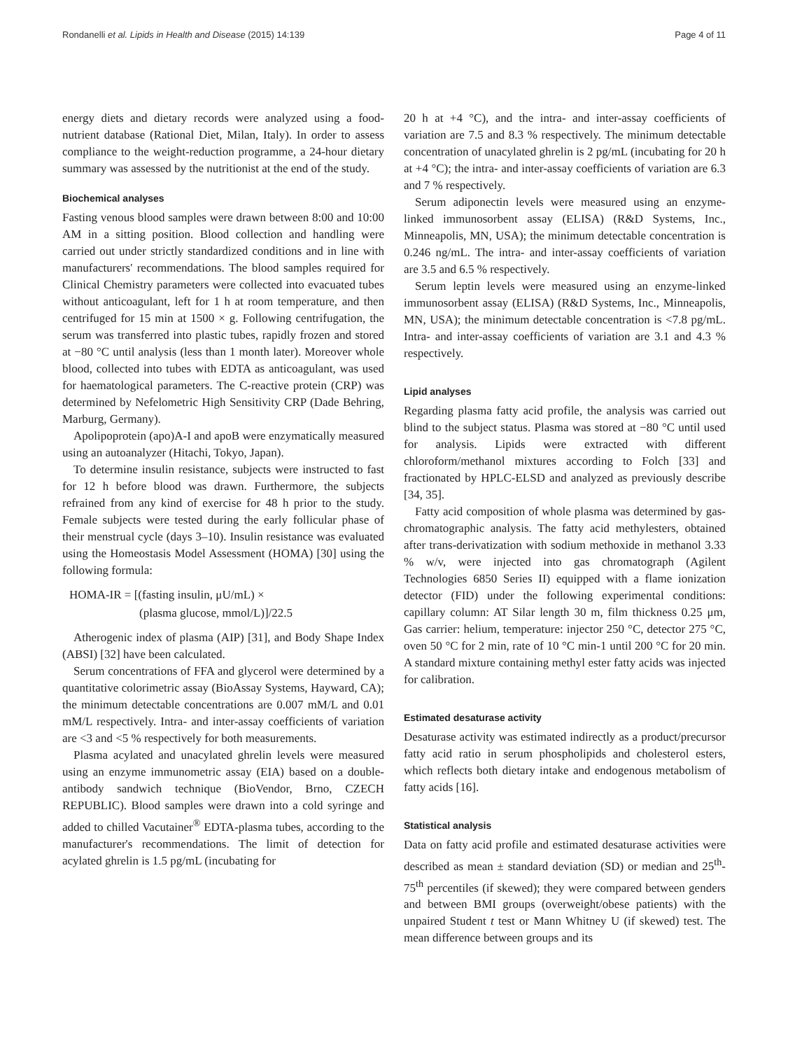Rondanelli et al. Lipids in Health and Disease (2015) 14:139 Page 4 of 11
energy diets and dietary records were analyzed using a food-nutrient database (Rational Diet, Milan, Italy). In order to assess compliance to the weight-reduction programme, a 24-hour dietary summary was assessed by the nutritionist at the end of the study.
Biochemical analyses
Fasting venous blood samples were drawn between 8:00 and 10:00 AM in a sitting position. Blood collection and handling were carried out under strictly standardized conditions and in line with manufacturers' recommendations. The blood samples required for Clinical Chemistry parameters were collected into evacuated tubes without anticoagulant, left for 1 h at room temperature, and then centrifuged for 15 min at 1500 × g. Following centrifugation, the serum was transferred into plastic tubes, rapidly frozen and stored at −80 °C until analysis (less than 1 month later). Moreover whole blood, collected into tubes with EDTA as anticoagulant, was used for haematological parameters. The C-reactive protein (CRP) was determined by Nefelometric High Sensitivity CRP (Dade Behring, Marburg, Germany).
Apolipoprotein (apo)A-I and apoB were enzymatically measured using an autoanalyzer (Hitachi, Tokyo, Japan).
To determine insulin resistance, subjects were instructed to fast for 12 h before blood was drawn. Furthermore, the subjects refrained from any kind of exercise for 48 h prior to the study. Female subjects were tested during the early follicular phase of their menstrual cycle (days 3–10). Insulin resistance was evaluated using the Homeostasis Model Assessment (HOMA) [30] using the following formula:
HOMA-IR = [(fasting insulin, μU/mL) ×
(plasma glucose, mmol/L)]/22.5
Atherogenic index of plasma (AIP) [31], and Body Shape Index (ABSI) [32] have been calculated.
Serum concentrations of FFA and glycerol were determined by a quantitative colorimetric assay (BioAssay Systems, Hayward, CA); the minimum detectable concentrations are 0.007 mM/L and 0.01 mM/L respectively. Intra- and inter-assay coefficients of variation are <3 and <5 % respectively for both measurements.
Plasma acylated and unacylated ghrelin levels were measured using an enzyme immunometric assay (EIA) based on a double-antibody sandwich technique (BioVendor, Brno, CZECH REPUBLIC). Blood samples were drawn into a cold syringe and added to chilled Vacutainer<sup>®</sup> EDTA-plasma tubes, according to the manufacturer's recommendations. The limit of detection for acylated ghrelin is 1.5 pg/mL (incubating for
20 h at +4 °C), and the intra- and inter-assay coefficients of variation are 7.5 and 8.3 % respectively. The minimum detectable concentration of unacylated ghrelin is 2 pg/mL (incubating for 20 h at +4 °C); the intra- and inter-assay coefficients of variation are 6.3 and 7 % respectively.
Serum adiponectin levels were measured using an enzyme-linked immunosorbent assay (ELISA) (R&D Systems, Inc., Minneapolis, MN, USA); the minimum detectable concentration is 0.246 ng/mL. The intra- and inter-assay coefficients of variation are 3.5 and 6.5 % respectively.
Serum leptin levels were measured using an enzyme-linked immunosorbent assay (ELISA) (R&D Systems, Inc., Minneapolis, MN, USA); the minimum detectable concentration is <7.8 pg/mL. Intra- and inter-assay coefficients of variation are 3.1 and 4.3 % respectively.
Lipid analyses
Regarding plasma fatty acid profile, the analysis was carried out blind to the subject status. Plasma was stored at −80 °C until used for analysis. Lipids were extracted with different chloroform/methanol mixtures according to Folch [33] and fractionated by HPLC-ELSD and analyzed as previously describe [34, 35].
Fatty acid composition of whole plasma was determined by gas-chromatographic analysis. The fatty acid methylesters, obtained after trans-derivatization with sodium methoxide in methanol 3.33 % w/v, were injected into gas chromatograph (Agilent Technologies 6850 Series II) equipped with a flame ionization detector (FID) under the following experimental conditions: capillary column: AT Silar length 30 m, film thickness 0.25 μm, Gas carrier: helium, temperature: injector 250 °C, detector 275 °C, oven 50 °C for 2 min, rate of 10 °C min-1 until 200 °C for 20 min. A standard mixture containing methyl ester fatty acids was injected for calibration.
Estimated desaturase activity
Desaturase activity was estimated indirectly as a product/precursor fatty acid ratio in serum phospholipids and cholesterol esters, which reflects both dietary intake and endogenous metabolism of fatty acids [16].
Statistical analysis
Data on fatty acid profile and estimated desaturase activities were described as mean ± standard deviation (SD) or median and 25<sup>th</sup>-75<sup>th</sup> percentiles (if skewed); they were compared between genders and between BMI groups (overweight/obese patients) with the unpaired Student t test or Mann Whitney U (if skewed) test. The mean difference between groups and its